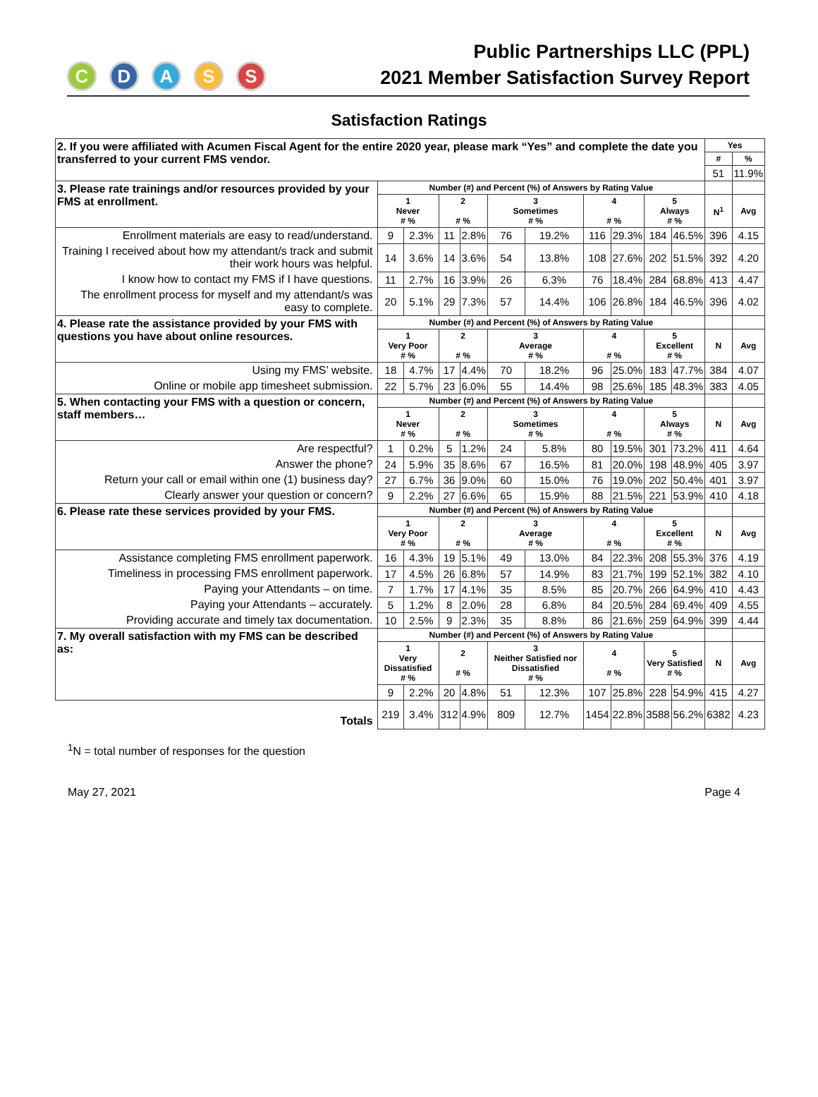CDASS
Public Partnerships LLC (PPL)
2021 Member Satisfaction Survey Report
Satisfaction Ratings
| 2. If you were affiliated with Acumen Fiscal Agent for the entire 2020 year, please mark “Yes” and complete the date you transferred to your current FMS vendor. | | | | | | | | | | | Yes | |
| | | | | | | | | | | | # | % |
| | | | | | | | | | | | 51 | 11.9% |
| 3. Please rate trainings and/or resources provided by your FMS at enrollment. | Number (#) and Percent (%) of Answers by Rating Value | | | | | | | | | | | |
| | 1 Never # % | | 2 # % | | 3 Sometimes # % | | 4 # % | | 5 Always # % | | N<sup>1</sup> | Avg |
| Enrollment materials are easy to read/understand. | 9 | 2.3% | 11 | 2.8% | 76 | 19.2% | 116 | 29.3% | 184 | 46.5% | 396 | 4.15 |
| Training I received about how my attendant/s track and submit their work hours was helpful. | 14 | 3.6% | 14 | 3.6% | 54 | 13.8% | 108 | 27.6% | 202 | 51.5% | 392 | 4.20 |
| I know how to contact my FMS if I have questions. | 11 | 2.7% | 16 | 3.9% | 26 | 6.3% | 76 | 18.4% | 284 | 68.8% | 413 | 4.47 |
| The enrollment process for myself and my attendant/s was easy to complete. | 20 | 5.1% | 29 | 7.3% | 57 | 14.4% | 106 | 26.8% | 184 | 46.5% | 396 | 4.02 |
| 4. Please rate the assistance provided by your FMS with questions you have about online resources. | Number (#) and Percent (%) of Answers by Rating Value | | | | | | | | | | | |
| | 1 Very Poor # % | | 2 # % | | 3 Average # % | | 4 # % | | 5 Excellent # % | | N | Avg |
| Using my FMS’ website. | 18 | 4.7% | 17 | 4.4% | 70 | 18.2% | 96 | 25.0% | 183 | 47.7% | 384 | 4.07 |
| Online or mobile app timesheet submission. | 22 | 5.7% | 23 | 6.0% | 55 | 14.4% | 98 | 25.6% | 185 | 48.3% | 383 | 4.05 |
| 5. When contacting your FMS with a question or concern, staff members… | Number (#) and Percent (%) of Answers by Rating Value | | | | | | | | | | | |
| | 1 Never # % | | 2 # % | | 3 Sometimes # % | | 4 # % | | 5 Always # % | | N | Avg |
| Are respectful? | 1 | 0.2% | 5 | 1.2% | 24 | 5.8% | 80 | 19.5% | 301 | 73.2% | 411 | 4.64 |
| Answer the phone? | 24 | 5.9% | 35 | 8.6% | 67 | 16.5% | 81 | 20.0% | 198 | 48.9% | 405 | 3.97 |
| Return your call or email within one (1) business day? | 27 | 6.7% | 36 | 9.0% | 60 | 15.0% | 76 | 19.0% | 202 | 50.4% | 401 | 3.97 |
| Clearly answer your question or concern? | 9 | 2.2% | 27 | 6.6% | 65 | 15.9% | 88 | 21.5% | 221 | 53.9% | 410 | 4.18 |
| 6. Please rate these services provided by your FMS. | Number (#) and Percent (%) of Answers by Rating Value | | | | | | | | | | | |
| | 1 Very Poor # % | | 2 # % | | 3 Average # % | | 4 # % | | 5 Excellent # % | | N | Avg |
| Assistance completing FMS enrollment paperwork. | 16 | 4.3% | 19 | 5.1% | 49 | 13.0% | 84 | 22.3% | 208 | 55.3% | 376 | 4.19 |
| Timeliness in processing FMS enrollment paperwork. | 17 | 4.5% | 26 | 6.8% | 57 | 14.9% | 83 | 21.7% | 199 | 52.1% | 382 | 4.10 |
| Paying your Attendants – on time. | 7 | 1.7% | 17 | 4.1% | 35 | 8.5% | 85 | 20.7% | 266 | 64.9% | 410 | 4.43 |
| Paying your Attendants – accurately. | 5 | 1.2% | 8 | 2.0% | 28 | 6.8% | 84 | 20.5% | 284 | 69.4% | 409 | 4.55 |
| Providing accurate and timely tax documentation. | 10 | 2.5% | 9 | 2.3% | 35 | 8.8% | 86 | 21.6% | 259 | 64.9% | 399 | 4.44 |
| 7. My overall satisfaction with my FMS can be described as: | Number (#) and Percent (%) of Answers by Rating Value | | | | | | | | | | | |
| | 1 Very Dissatisfied # % | | 2 # % | | 3 Neither Satisfied nor Dissatisfied # % | | 4 # % | | 5 Very Satisfied # % | | N | Avg |
| | 9 | 2.2% | 20 | 4.8% | 51 | 12.3% | 107 | 25.8% | 228 | 54.9% | 415 | 4.27 |
| Totals | 219 | 3.4% | 312 | 4.9% | 809 | 12.7% | 1454 | 22.8% | 3588 | 56.2% | 6382 | 4.23 |
<sup>1</sup> N = total number of responses for the question
May 27, 2021 Page 4